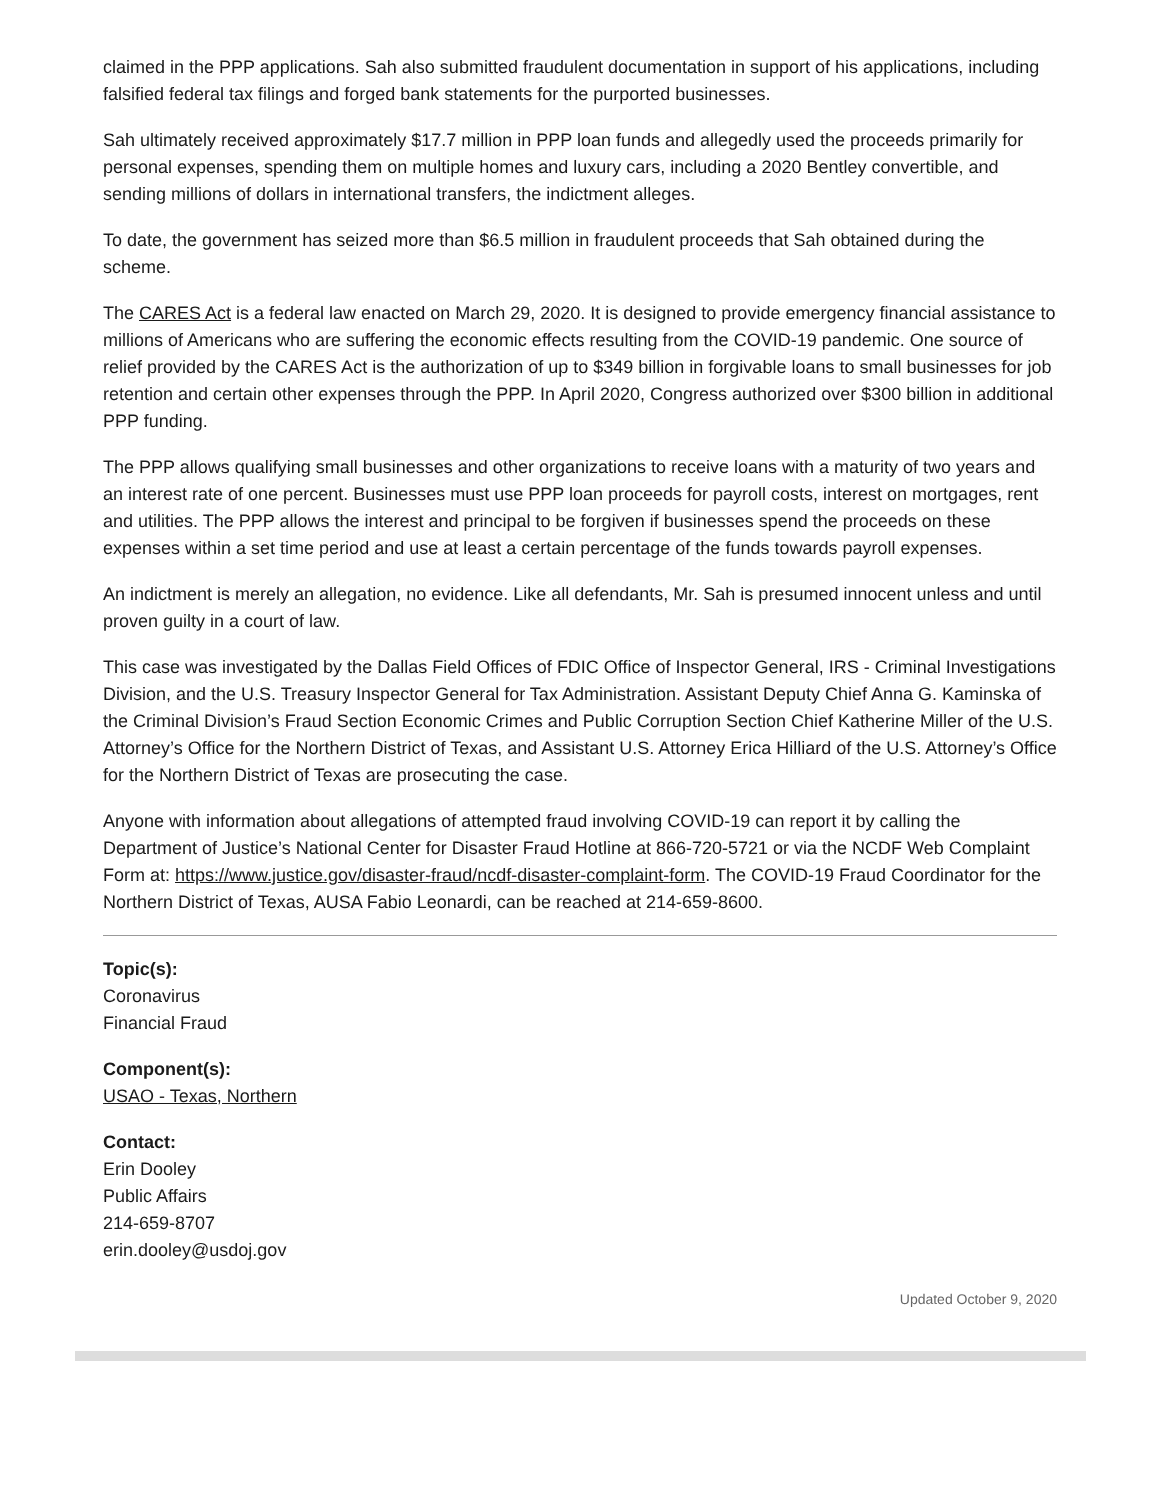claimed in the PPP applications. Sah also submitted fraudulent documentation in support of his applications, including falsified federal tax filings and forged bank statements for the purported businesses.
Sah ultimately received approximately $17.7 million in PPP loan funds and allegedly used the proceeds primarily for personal expenses, spending them on multiple homes and luxury cars, including a 2020 Bentley convertible, and sending millions of dollars in international transfers, the indictment alleges.
To date, the government has seized more than $6.5 million in fraudulent proceeds that Sah obtained during the scheme.
The CARES Act is a federal law enacted on March 29, 2020. It is designed to provide emergency financial assistance to millions of Americans who are suffering the economic effects resulting from the COVID-19 pandemic. One source of relief provided by the CARES Act is the authorization of up to $349 billion in forgivable loans to small businesses for job retention and certain other expenses through the PPP. In April 2020, Congress authorized over $300 billion in additional PPP funding.
The PPP allows qualifying small businesses and other organizations to receive loans with a maturity of two years and an interest rate of one percent. Businesses must use PPP loan proceeds for payroll costs, interest on mortgages, rent and utilities. The PPP allows the interest and principal to be forgiven if businesses spend the proceeds on these expenses within a set time period and use at least a certain percentage of the funds towards payroll expenses.
An indictment is merely an allegation, no evidence. Like all defendants, Mr. Sah is presumed innocent unless and until proven guilty in a court of law.
This case was investigated by the Dallas Field Offices of FDIC Office of Inspector General, IRS - Criminal Investigations Division, and the U.S. Treasury Inspector General for Tax Administration. Assistant Deputy Chief Anna G. Kaminska of the Criminal Division’s Fraud Section Economic Crimes and Public Corruption Section Chief Katherine Miller of the U.S. Attorney’s Office for the Northern District of Texas, and Assistant U.S. Attorney Erica Hilliard of the U.S. Attorney’s Office for the Northern District of Texas are prosecuting the case.
Anyone with information about allegations of attempted fraud involving COVID-19 can report it by calling the Department of Justice’s National Center for Disaster Fraud Hotline at 866-720-5721 or via the NCDF Web Complaint Form at: https://www.justice.gov/disaster-fraud/ncdf-disaster-complaint-form. The COVID-19 Fraud Coordinator for the Northern District of Texas, AUSA Fabio Leonardi, can be reached at 214-659-8600.
Topic(s):
Coronavirus
Financial Fraud
Component(s):
USAO - Texas, Northern
Contact:
Erin Dooley
Public Affairs
214-659-8707
erin.dooley@usdoj.gov
Updated October 9, 2020